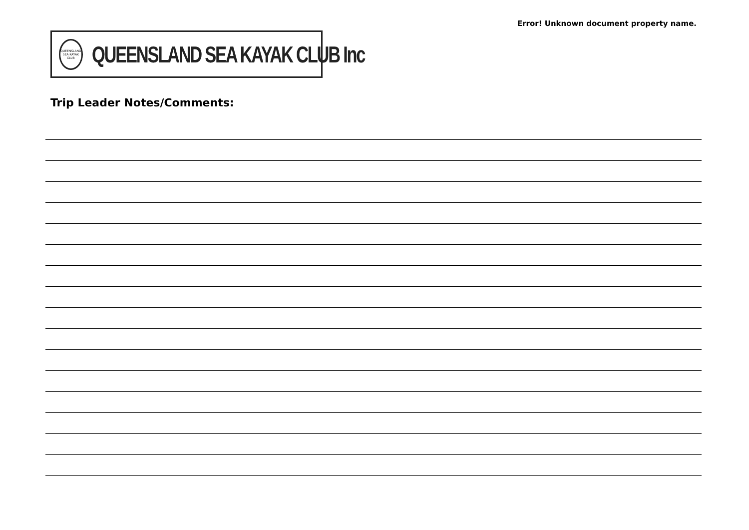Error! Unknown document property name.
QUEENSLAND SEA KAYAK CLUB
QUEENSLAND SEA KAYAK CLUB Inc
Trip Leader Notes/Comments: